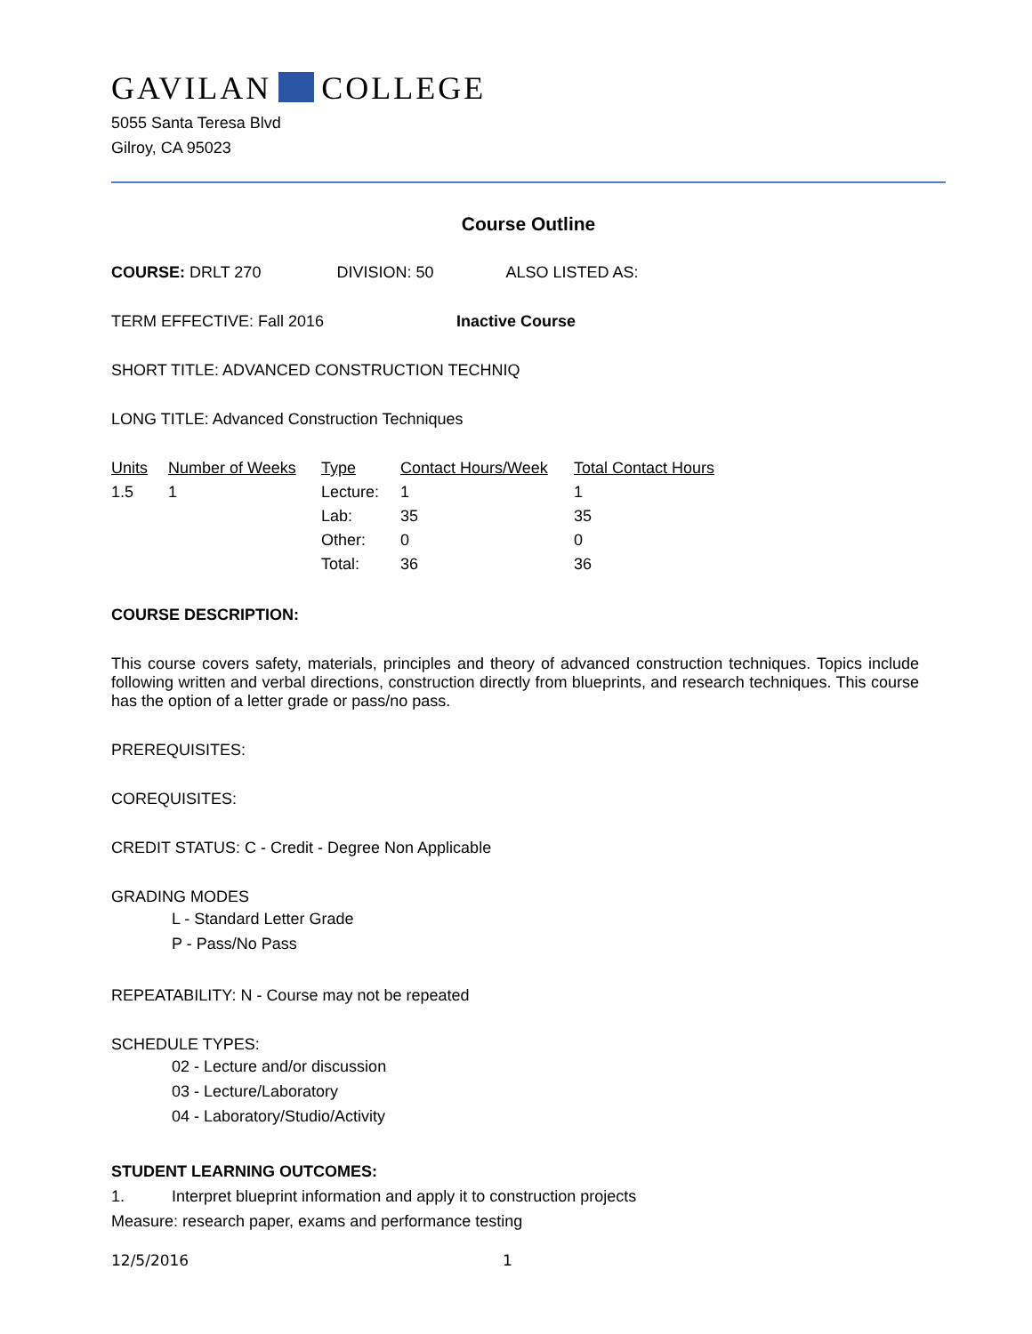GAVILAN COLLEGE
5055 Santa Teresa Blvd
Gilroy, CA 95023
Course Outline
COURSE: DRLT 270 DIVISION: 50 ALSO LISTED AS:
TERM EFFECTIVE: Fall 2016 Inactive Course
SHORT TITLE: ADVANCED CONSTRUCTION TECHNIQ
LONG TITLE: Advanced Construction Techniques
| Units | Number of Weeks | Type | Contact Hours/Week | Total Contact Hours |
| --- | --- | --- | --- | --- |
| 1.5 | 1 | Lecture: | 1 | 1 |
| | | Lab: | 35 | 35 |
| | | Other: | 0 | 0 |
| | | Total: | 36 | 36 |
COURSE DESCRIPTION:
This course covers safety, materials, principles and theory of advanced construction techniques. Topics include following written and verbal directions, construction directly from blueprints, and research techniques. This course has the option of a letter grade or pass/no pass.
PREREQUISITES:
COREQUISITES:
CREDIT STATUS: C - Credit - Degree Non Applicable
GRADING MODES
L - Standard Letter Grade
P - Pass/No Pass
REPEATABILITY: N - Course may not be repeated
SCHEDULE TYPES:
02 - Lecture and/or discussion
03 - Lecture/Laboratory
04 - Laboratory/Studio/Activity
STUDENT LEARNING OUTCOMES:
1. Interpret blueprint information and apply it to construction projects
Measure: research paper, exams and performance testing
12/5/2016 1